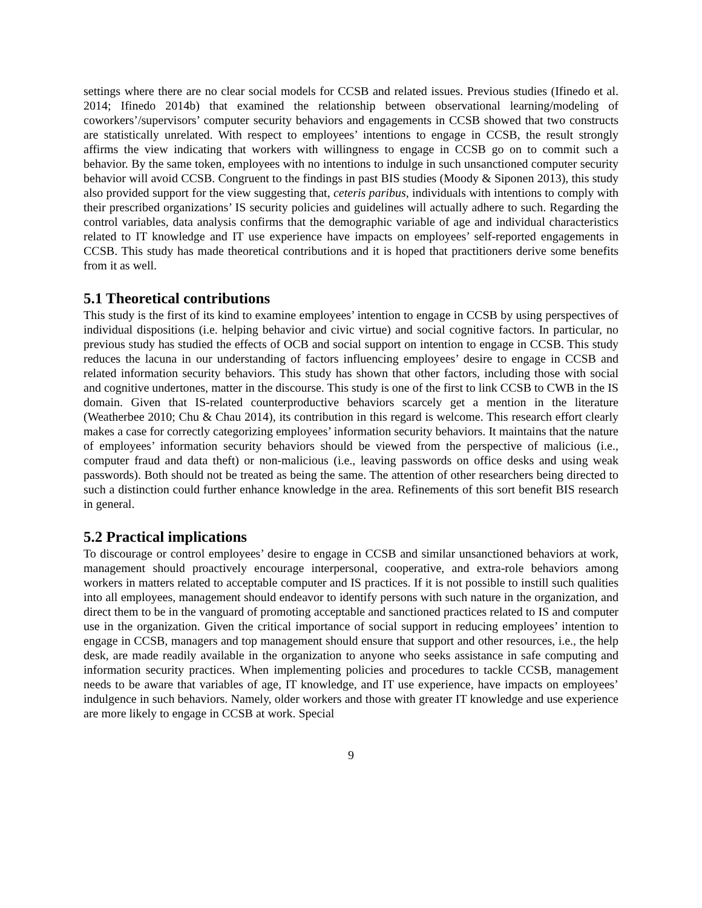settings where there are no clear social models for CCSB and related issues. Previous studies (Ifinedo et al. 2014; Ifinedo 2014b) that examined the relationship between observational learning/modeling of coworkers’/supervisors’ computer security behaviors and engagements in CCSB showed that two constructs are statistically unrelated. With respect to employees’ intentions to engage in CCSB, the result strongly affirms the view indicating that workers with willingness to engage in CCSB go on to commit such a behavior. By the same token, employees with no intentions to indulge in such unsanctioned computer security behavior will avoid CCSB. Congruent to the findings in past BIS studies (Moody & Siponen 2013), this study also provided support for the view suggesting that, ceteris paribus, individuals with intentions to comply with their prescribed organizations’ IS security policies and guidelines will actually adhere to such. Regarding the control variables, data analysis confirms that the demographic variable of age and individual characteristics related to IT knowledge and IT use experience have impacts on employees’ self-reported engagements in CCSB. This study has made theoretical contributions and it is hoped that practitioners derive some benefits from it as well.
5.1 Theoretical contributions
This study is the first of its kind to examine employees’ intention to engage in CCSB by using perspectives of individual dispositions (i.e. helping behavior and civic virtue) and social cognitive factors. In particular, no previous study has studied the effects of OCB and social support on intention to engage in CCSB. This study reduces the lacuna in our understanding of factors influencing employees’ desire to engage in CCSB and related information security behaviors. This study has shown that other factors, including those with social and cognitive undertones, matter in the discourse. This study is one of the first to link CCSB to CWB in the IS domain. Given that IS-related counterproductive behaviors scarcely get a mention in the literature (Weatherbee 2010; Chu & Chau 2014), its contribution in this regard is welcome. This research effort clearly makes a case for correctly categorizing employees’ information security behaviors. It maintains that the nature of employees’ information security behaviors should be viewed from the perspective of malicious (i.e., computer fraud and data theft) or non-malicious (i.e., leaving passwords on office desks and using weak passwords). Both should not be treated as being the same. The attention of other researchers being directed to such a distinction could further enhance knowledge in the area. Refinements of this sort benefit BIS research in general.
5.2 Practical implications
To discourage or control employees’ desire to engage in CCSB and similar unsanctioned behaviors at work, management should proactively encourage interpersonal, cooperative, and extra-role behaviors among workers in matters related to acceptable computer and IS practices. If it is not possible to instill such qualities into all employees, management should endeavor to identify persons with such nature in the organization, and direct them to be in the vanguard of promoting acceptable and sanctioned practices related to IS and computer use in the organization. Given the critical importance of social support in reducing employees’ intention to engage in CCSB, managers and top management should ensure that support and other resources, i.e., the help desk, are made readily available in the organization to anyone who seeks assistance in safe computing and information security practices. When implementing policies and procedures to tackle CCSB, management needs to be aware that variables of age, IT knowledge, and IT use experience, have impacts on employees’ indulgence in such behaviors. Namely, older workers and those with greater IT knowledge and use experience are more likely to engage in CCSB at work. Special
9